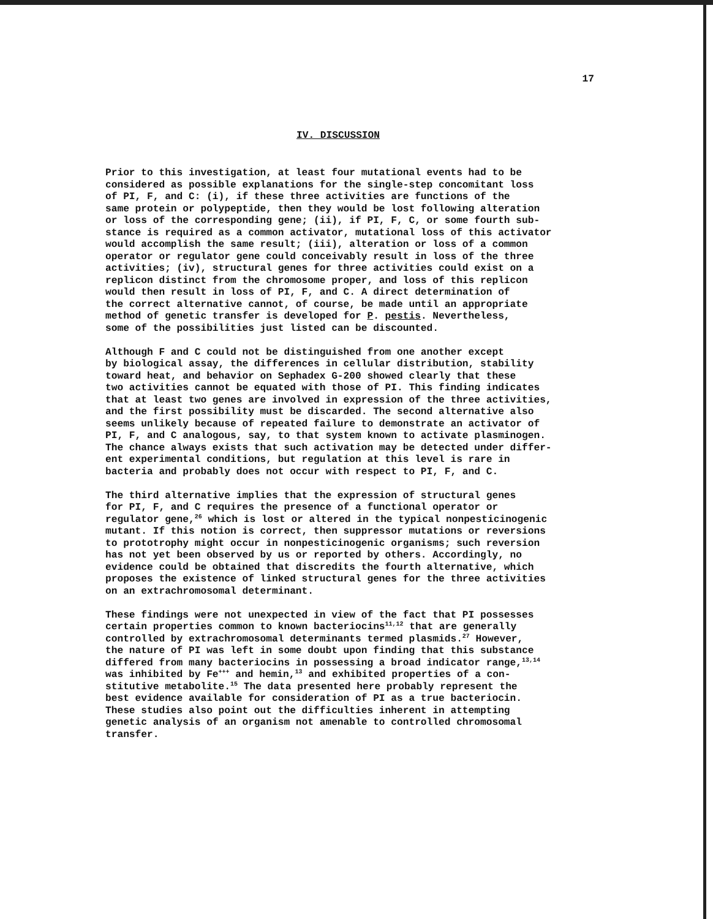17
IV. DISCUSSION
Prior to this investigation, at least four mutational events had to be considered as possible explanations for the single-step concomitant loss of PI, F, and C: (i), if these three activities are functions of the same protein or polypeptide, then they would be lost following alteration or loss of the corresponding gene; (ii), if PI, F, C, or some fourth sub- stance is required as a common activator, mutational loss of this activator would accomplish the same result; (iii), alteration or loss of a common operator or regulator gene could conceivably result in loss of the three activities; (iv), structural genes for three activities could exist on a replicon distinct from the chromosome proper, and loss of this replicon would then result in loss of PI, F, and C. A direct determination of the correct alternative cannot, of course, be made until an appropriate method of genetic transfer is developed for P. pestis. Nevertheless, some of the possibilities just listed can be discounted.
Although F and C could not be distinguished from one another except by biological assay, the differences in cellular distribution, stability toward heat, and behavior on Sephadex G-200 showed clearly that these two activities cannot be equated with those of PI. This finding indicates that at least two genes are involved in expression of the three activities, and the first possibility must be discarded. The second alternative also seems unlikely because of repeated failure to demonstrate an activator of PI, F, and C analogous, say, to that system known to activate plasminogen. The chance always exists that such activation may be detected under differ- ent experimental conditions, but regulation at this level is rare in bacteria and probably does not occur with respect to PI, F, and C.
The third alternative implies that the expression of structural genes for PI, F, and C requires the presence of a functional operator or regulator gene,<sup>26</sup> which is lost or altered in the typical nonpesticinogenic mutant. If this notion is correct, then suppressor mutations or reversions to prototrophy might occur in nonpesticinogenic organisms; such reversion has not yet been observed by us or reported by others. Accordingly, no evidence could be obtained that discredits the fourth alternative, which proposes the existence of linked structural genes for the three activities on an extrachromosomal determinant.
These findings were not unexpected in view of the fact that PI possesses certain properties common to known bacteriocins<sup>11,12</sup> that are generally controlled by extrachromosomal determinants termed plasmids.<sup>27</sup> However, the nature of PI was left in some doubt upon finding that this substance differed from many bacteriocins in possessing a broad indicator range,<sup>13,14</sup> was inhibited by Fe<sup>+++</sup> and hemin,<sup>13</sup> and exhibited properties of a con- stitutive metabolite.<sup>15</sup> The data presented here probably represent the best evidence available for consideration of PI as a true bacteriocin. These studies also point out the difficulties inherent in attempting genetic analysis of an organism not amenable to controlled chromosomal transfer.